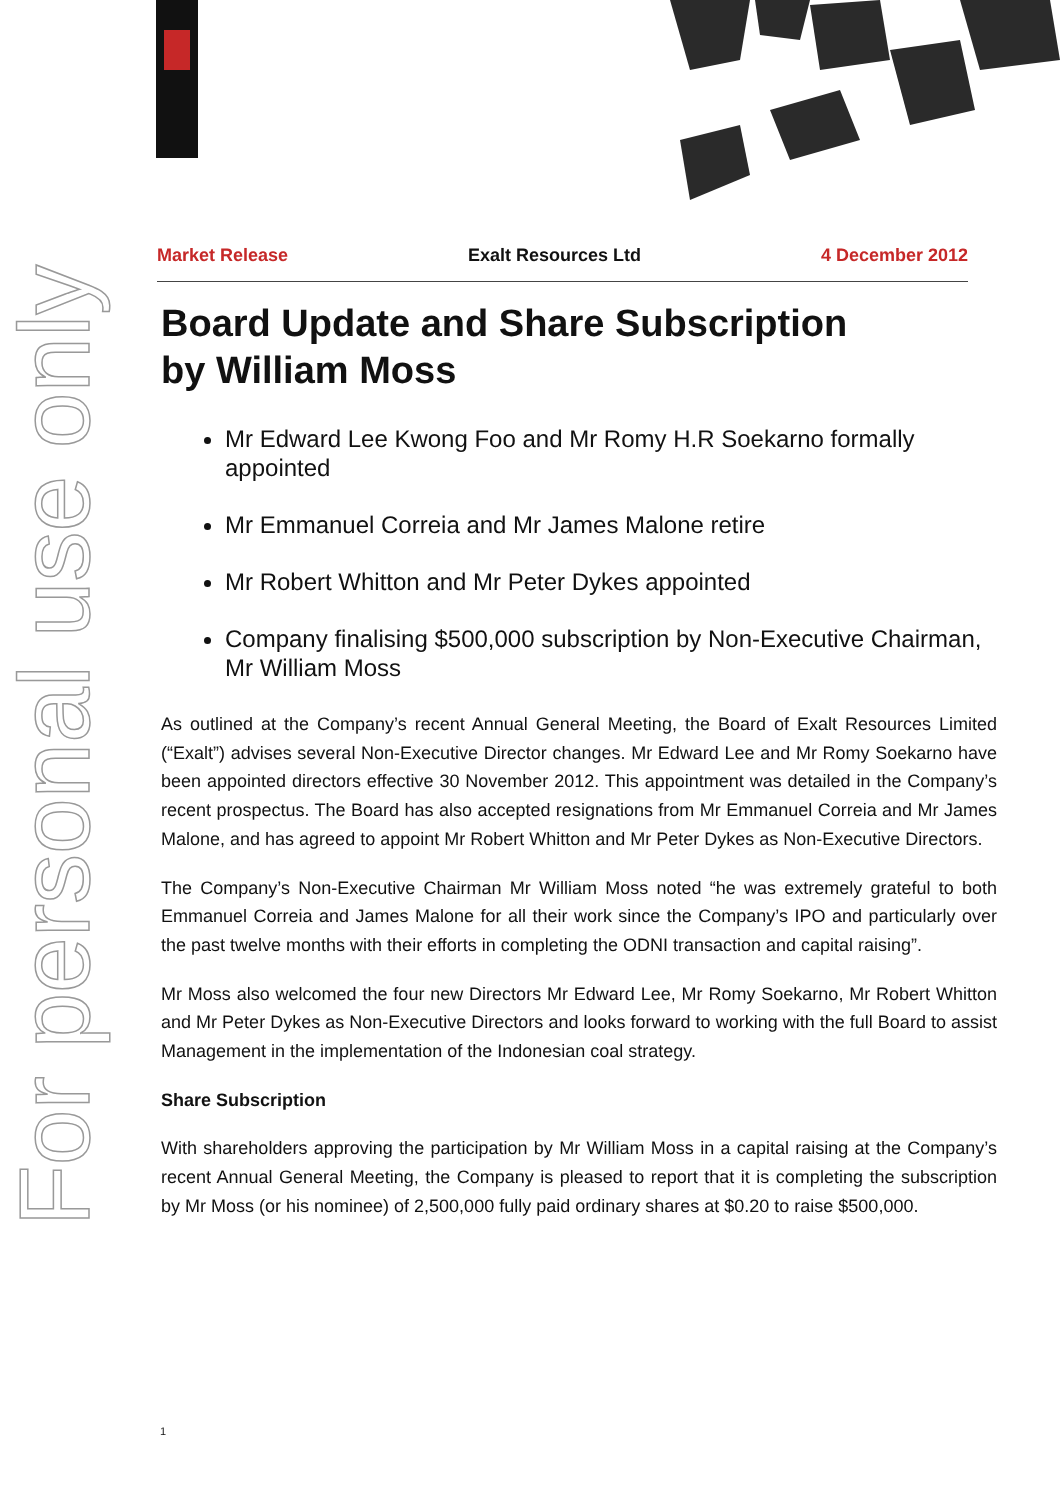For personal use only
Market Release Exalt Resources Ltd 4 December 2012
Board Update and Share Subscription
by William Moss
Mr Edward Lee Kwong Foo and Mr Romy H.R Soekarno formally appointed
Mr Emmanuel Correia and Mr James Malone retire
Mr Robert Whitton and Mr Peter Dykes appointed
Company finalising $500,000 subscription by Non-Executive Chairman, Mr William Moss
As outlined at the Company’s recent Annual General Meeting, the Board of Exalt Resources Limited (“Exalt”) advises several Non-Executive Director changes. Mr Edward Lee and Mr Romy Soekarno have been appointed directors effective 30 November 2012. This appointment was detailed in the Company’s recent prospectus. The Board has also accepted resignations from Mr Emmanuel Correia and Mr James Malone, and has agreed to appoint Mr Robert Whitton and Mr Peter Dykes as Non-Executive Directors.
The Company’s Non-Executive Chairman Mr William Moss noted “he was extremely grateful to both Emmanuel Correia and James Malone for all their work since the Company’s IPO and particularly over the past twelve months with their efforts in completing the ODNI transaction and capital raising”.
Mr Moss also welcomed the four new Directors Mr Edward Lee, Mr Romy Soekarno, Mr Robert Whitton and Mr Peter Dykes as Non-Executive Directors and looks forward to working with the full Board to assist Management in the implementation of the Indonesian coal strategy.
Share Subscription
With shareholders approving the participation by Mr William Moss in a capital raising at the Company’s recent Annual General Meeting, the Company is pleased to report that it is completing the subscription by Mr Moss (or his nominee) of 2,500,000 fully paid ordinary shares at $0.20 to raise $500,000.
1